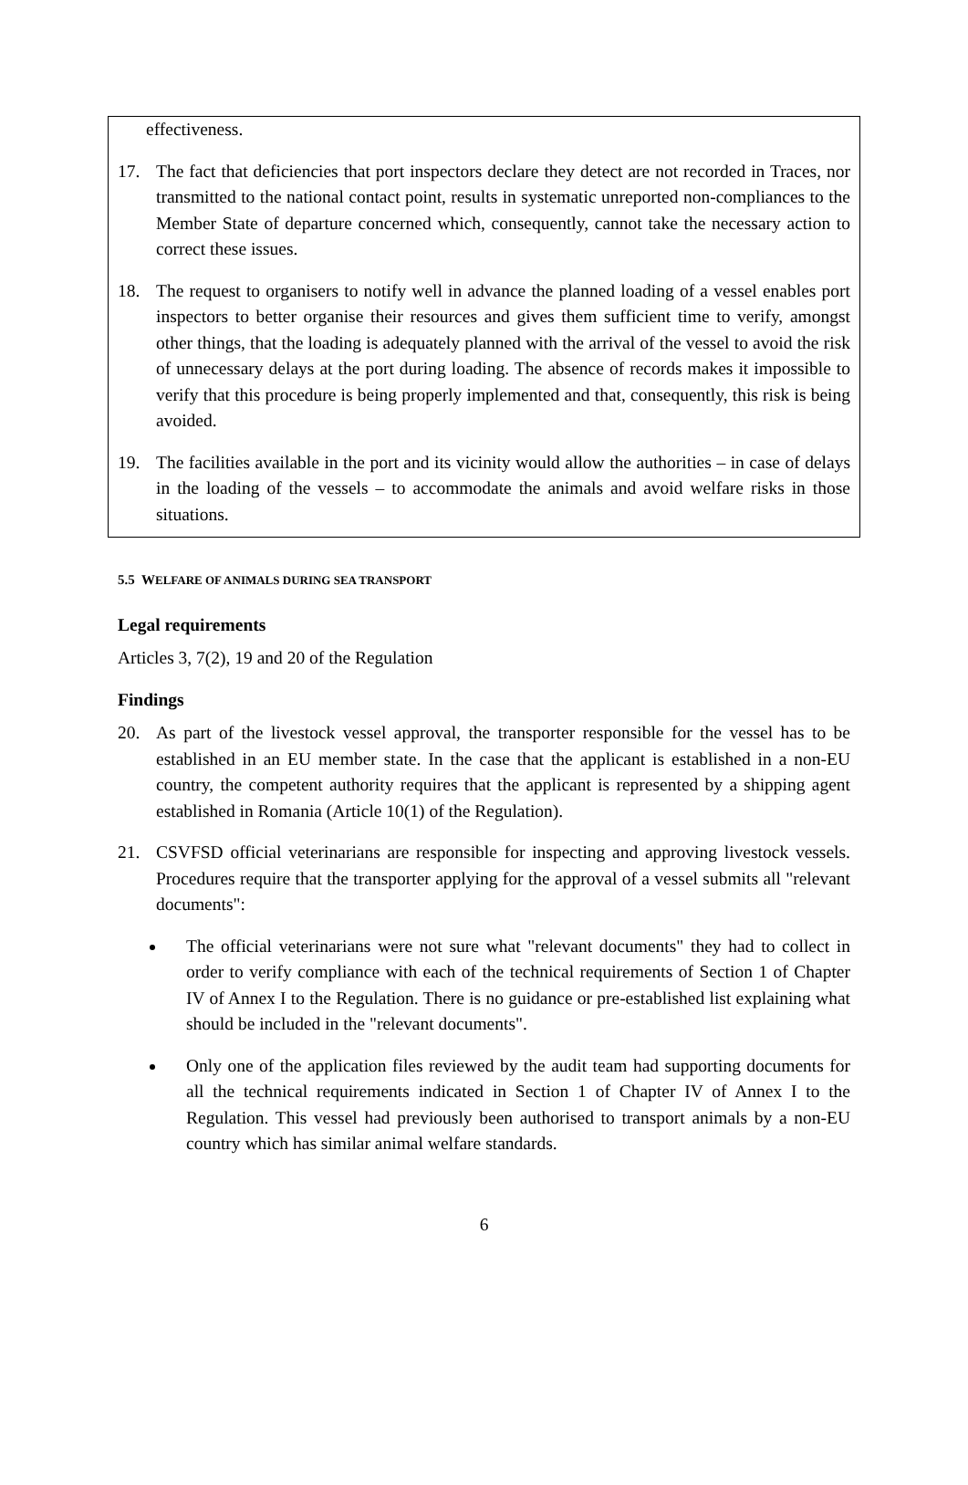effectiveness.
17. The fact that deficiencies that port inspectors declare they detect are not recorded in Traces, nor transmitted to the national contact point, results in systematic unreported non-compliances to the Member State of departure concerned which, consequently, cannot take the necessary action to correct these issues.
18. The request to organisers to notify well in advance the planned loading of a vessel enables port inspectors to better organise their resources and gives them sufficient time to verify, amongst other things, that the loading is adequately planned with the arrival of the vessel to avoid the risk of unnecessary delays at the port during loading. The absence of records makes it impossible to verify that this procedure is being properly implemented and that, consequently, this risk is being avoided.
19. The facilities available in the port and its vicinity would allow the authorities – in case of delays in the loading of the vessels – to accommodate the animals and avoid welfare risks in those situations.
5.5 WELFARE OF ANIMALS DURING SEA TRANSPORT
Legal requirements
Articles 3, 7(2), 19 and 20 of the Regulation
Findings
20. As part of the livestock vessel approval, the transporter responsible for the vessel has to be established in an EU member state. In the case that the applicant is established in a non-EU country, the competent authority requires that the applicant is represented by a shipping agent established in Romania (Article 10(1) of the Regulation).
21. CSVFSD official veterinarians are responsible for inspecting and approving livestock vessels. Procedures require that the transporter applying for the approval of a vessel submits all "relevant documents":
The official veterinarians were not sure what "relevant documents" they had to collect in order to verify compliance with each of the technical requirements of Section 1 of Chapter IV of Annex I to the Regulation. There is no guidance or pre-established list explaining what should be included in the "relevant documents".
Only one of the application files reviewed by the audit team had supporting documents for all the technical requirements indicated in Section 1 of Chapter IV of Annex I to the Regulation. This vessel had previously been authorised to transport animals by a non-EU country which has similar animal welfare standards.
6